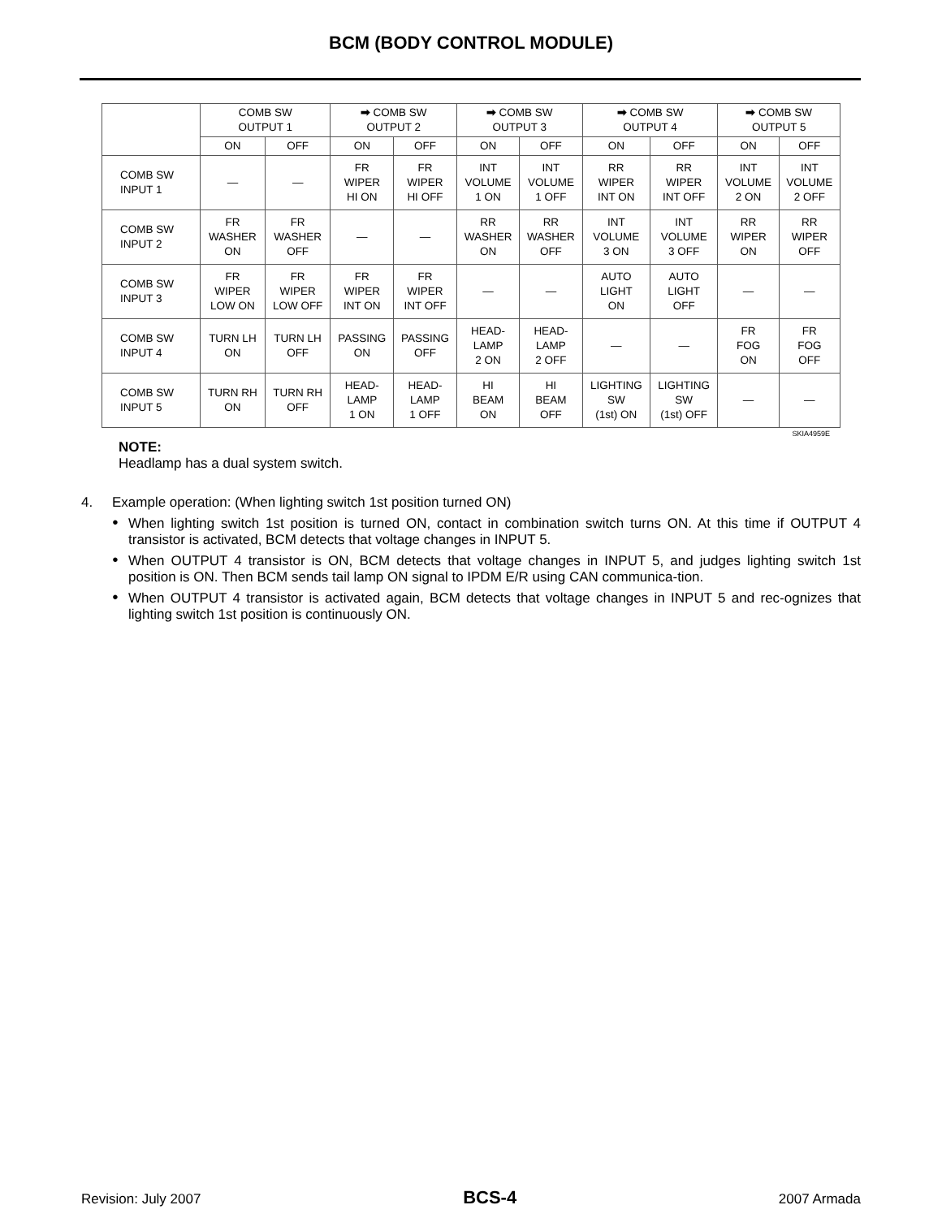BCM (BODY CONTROL MODULE)
| | COMB SW OUTPUT 1 | | ➡ COMB SW OUTPUT 2 | | ➡ COMB SW OUTPUT 3 | | ➡ COMB SW OUTPUT 4 | | ➡ COMB SW OUTPUT 5 | |
| --- | --- | --- | --- | --- | --- | --- | --- | --- | --- | --- |
| | ON | OFF | ON | OFF | ON | OFF | ON | OFF | ON | OFF |
| COMB SW INPUT 1 | — | — | FR WIPER HI ON | FR WIPER HI OFF | INT VOLUME 1 ON | INT VOLUME 1 OFF | RR WIPER INT ON | RR WIPER INT OFF | INT VOLUME 2 ON | INT VOLUME 2 OFF |
| COMB SW INPUT 2 | FR WASHER ON | FR WASHER OFF | — | — | RR WASHER ON | RR WASHER OFF | INT VOLUME 3 ON | INT VOLUME 3 OFF | RR WIPER ON | RR WIPER OFF |
| COMB SW INPUT 3 | FR WIPER LOW ON | FR WIPER LOW OFF | FR WIPER INT ON | FR WIPER INT OFF | — | — | AUTO LIGHT ON | AUTO LIGHT OFF | — | — |
| COMB SW INPUT 4 | TURN LH ON | TURN LH OFF | PASSING ON | PASSING OFF | HEAD- LAMP 2 ON | HEAD- LAMP 2 OFF | — | — | FR FOG ON | FR FOG OFF |
| COMB SW INPUT 5 | TURN RH ON | TURN RH OFF | HEAD- LAMP 1 ON | HEAD- LAMP 1 OFF | HI BEAM ON | HI BEAM OFF | LIGHTING SW (1st) ON | LIGHTING SW (1st) OFF | — | — |
SKIA4959E
NOTE:
Headlamp has a dual system switch.
4. Example operation: (When lighting switch 1st position turned ON)
● When lighting switch 1st position is turned ON, contact in combination switch turns ON. At this time if OUTPUT 4 transistor is activated, BCM detects that voltage changes in INPUT 5.
● When OUTPUT 4 transistor is ON, BCM detects that voltage changes in INPUT 5, and judges lighting switch 1st position is ON. Then BCM sends tail lamp ON signal to IPDM E/R using CAN communica-tion.
● When OUTPUT 4 transistor is activated again, BCM detects that voltage changes in INPUT 5 and rec-ognizes that lighting switch 1st position is continuously ON.
Revision: July 2007 BCS-4 2007 Armada